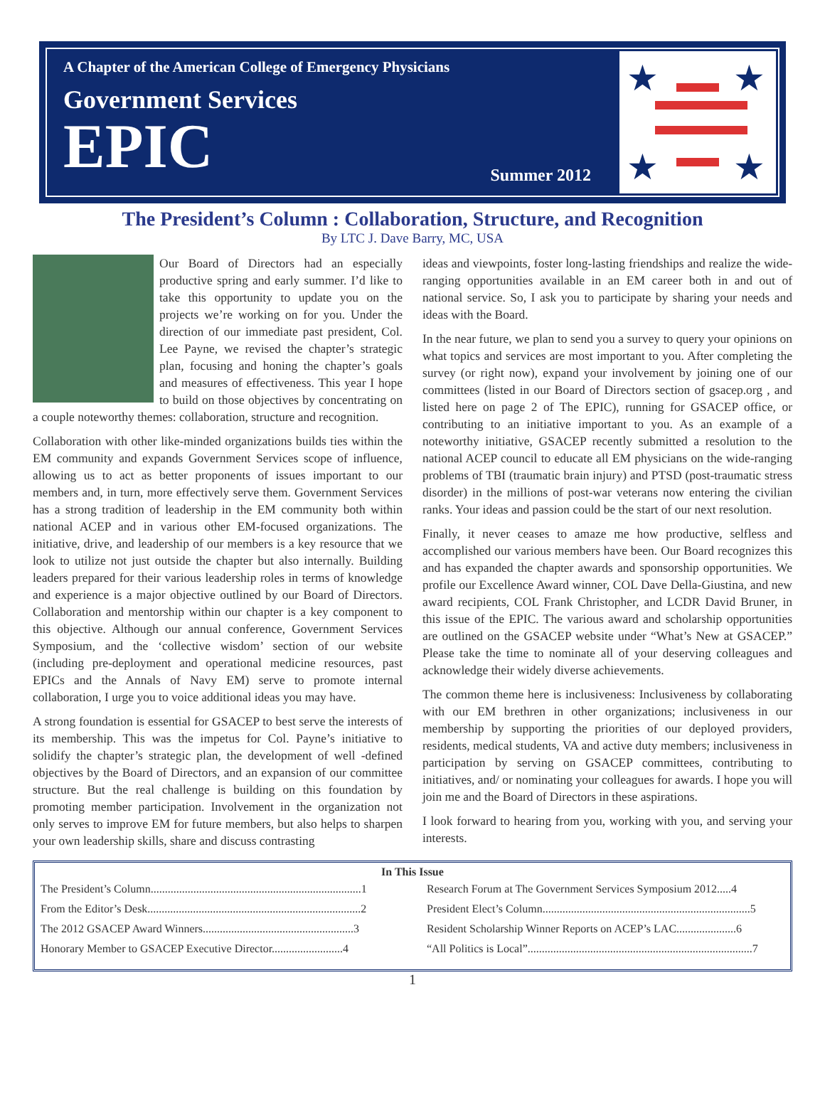A Chapter of the American College of Emergency Physicians
Government Services
EPIC
Summer 2012
★
★
★
★
The President’s Column : Collaboration, Structure, and Recognition
By LTC J. Dave Barry, MC, USA
Our Board of Directors had an especially productive spring and early summer. I’d like to take this opportunity to update you on the projects we’re working on for you. Under the direction of our immediate past president, Col. Lee Payne, we revised the chapter’s strategic plan, focusing and honing the chapter’s goals and measures of effectiveness. This year I hope to build on those objectives by concentrating on a couple noteworthy themes: collaboration, structure and recognition.
Collaboration with other like-minded organizations builds ties within the EM community and expands Government Services scope of influence, allowing us to act as better proponents of issues important to our members and, in turn, more effectively serve them. Government Services has a strong tradition of leadership in the EM community both within national ACEP and in various other EM-focused organizations. The initiative, drive, and leadership of our members is a key resource that we look to utilize not just outside the chapter but also internally. Building leaders prepared for their various leadership roles in terms of knowledge and experience is a major objective outlined by our Board of Directors. Collaboration and mentorship within our chapter is a key component to this objective. Although our annual conference, Government Services Symposium, and the ‘collective wisdom’ section of our website (including pre-deployment and operational medicine resources, past EPICs and the Annals of Navy EM) serve to promote internal collaboration, I urge you to voice additional ideas you may have.
A strong foundation is essential for GSACEP to best serve the interests of its membership. This was the impetus for Col. Payne’s initiative to solidify the chapter’s strategic plan, the development of well -defined objectives by the Board of Directors, and an expansion of our committee structure. But the real challenge is building on this foundation by promoting member participation. Involvement in the organization not only serves to improve EM for future members, but also helps to sharpen your own leadership skills, share and discuss contrasting
ideas and viewpoints, foster long-lasting friendships and realize the wide-ranging opportunities available in an EM career both in and out of national service. So, I ask you to participate by sharing your needs and ideas with the Board.
In the near future, we plan to send you a survey to query your opinions on what topics and services are most important to you. After completing the survey (or right now), expand your involvement by joining one of our committees (listed in our Board of Directors section of gsacep.org , and listed here on page 2 of The EPIC), running for GSACEP office, or contributing to an initiative important to you. As an example of a noteworthy initiative, GSACEP recently submitted a resolution to the national ACEP council to educate all EM physicians on the wide-ranging problems of TBI (traumatic brain injury) and PTSD (post-traumatic stress disorder) in the millions of post-war veterans now entering the civilian ranks. Your ideas and passion could be the start of our next resolution.
Finally, it never ceases to amaze me how productive, selfless and accomplished our various members have been. Our Board recognizes this and has expanded the chapter awards and sponsorship opportunities. We profile our Excellence Award winner, COL Dave Della-Giustina, and new award recipients, COL Frank Christopher, and LCDR David Bruner, in this issue of the EPIC. The various award and scholarship opportunities are outlined on the GSACEP website under “What’s New at GSACEP.” Please take the time to nominate all of your deserving colleagues and acknowledge their widely diverse achievements.
The common theme here is inclusiveness: Inclusiveness by collaborating with our EM brethren in other organizations; inclusiveness in our membership by supporting the priorities of our deployed providers, residents, medical students, VA and active duty members; inclusiveness in participation by serving on GSACEP committees, contributing to initiatives, and/ or nominating your colleagues for awards. I hope you will join me and the Board of Directors in these aspirations.
I look forward to hearing from you, working with you, and serving your interests.
In This Issue
The President’s Column..........................................................................1
Research Forum at The Government Services Symposium 2012.....4
From the Editor’s Desk...........................................................................2
President Elect’s Column.........................................................................5
The 2012 GSACEP Award Winners.....................................................3
Resident Scholarship Winner Reports on ACEP’s LAC.....................6
Honorary Member to GSACEP Executive Director.........................4
“All Politics is Local”...............................................................................7
1